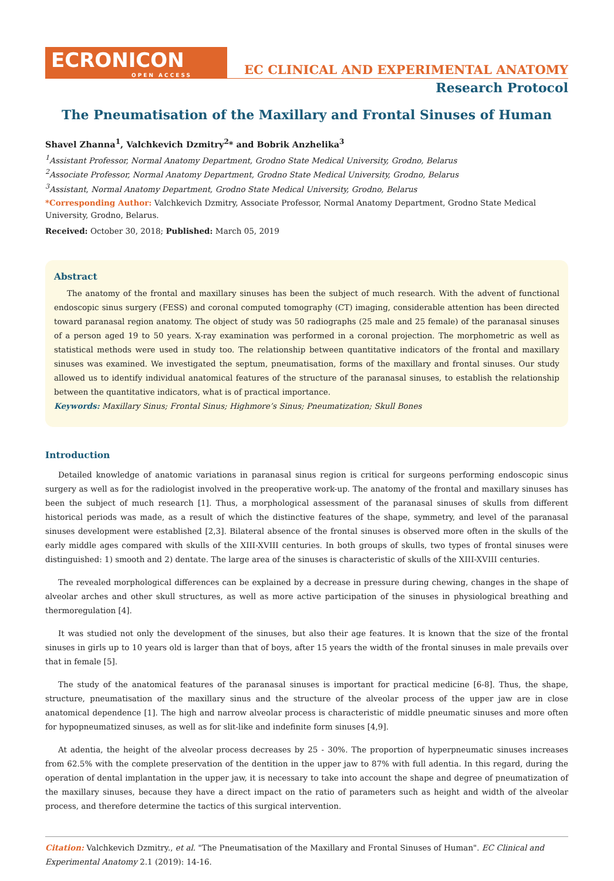ECRONICON
OPEN ACCESS
EC CLINICAL AND EXPERIMENTAL ANATOMY
Research Protocol
The Pneumatisation of the Maxillary and Frontal Sinuses of Human
Shavel Zhanna<sup>1</sup>, Valchkevich Dzmitry<sup>2</sup>* and Bobrik Anzhelika<sup>3</sup>
<sup>1</sup> Assistant Professor, Normal Anatomy Department, Grodno State Medical University, Grodno, Belarus
<sup>2</sup> Associate Professor, Normal Anatomy Department, Grodno State Medical University, Grodno, Belarus
<sup>3</sup> Assistant, Normal Anatomy Department, Grodno State Medical University, Grodno, Belarus
*Corresponding Author: Valchkevich Dzmitry, Associate Professor, Normal Anatomy Department, Grodno State Medical University, Grodno, Belarus.
Received: October 30, 2018; Published: March 05, 2019
Abstract
The anatomy of the frontal and maxillary sinuses has been the subject of much research. With the advent of functional endoscopic sinus surgery (FESS) and coronal computed tomography (CT) imaging, considerable attention has been directed toward paranasal region anatomy. The object of study was 50 radiographs (25 male and 25 female) of the paranasal sinuses of a person aged 19 to 50 years. X-ray examination was performed in a coronal projection. The morphometric as well as statistical methods were used in study too. The relationship between quantitative indicators of the frontal and maxillary sinuses was examined. We investigated the septum, pneumatisation, forms of the maxillary and frontal sinuses. Our study allowed us to identify individual anatomical features of the structure of the paranasal sinuses, to establish the relationship between the quantitative indicators, what is of practical importance.
Keywords: Maxillary Sinus; Frontal Sinus; Highmore’s Sinus; Pneumatization; Skull Bones
Introduction
Detailed knowledge of anatomic variations in paranasal sinus region is critical for surgeons performing endoscopic sinus surgery as well as for the radiologist involved in the preoperative work-up. The anatomy of the frontal and maxillary sinuses has been the subject of much research [1]. Thus, a morphological assessment of the paranasal sinuses of skulls from different historical periods was made, as a result of which the distinctive features of the shape, symmetry, and level of the paranasal sinuses development were established [2,3]. Bilateral absence of the frontal sinuses is observed more often in the skulls of the early middle ages compared with skulls of the XIII-XVIII centuries. In both groups of skulls, two types of frontal sinuses were distinguished: 1) smooth and 2) dentate. The large area of the sinuses is characteristic of skulls of the XIII-XVIII centuries.
The revealed morphological differences can be explained by a decrease in pressure during chewing, changes in the shape of alveolar arches and other skull structures, as well as more active participation of the sinuses in physiological breathing and thermoregulation [4].
It was studied not only the development of the sinuses, but also their age features. It is known that the size of the frontal sinuses in girls up to 10 years old is larger than that of boys, after 15 years the width of the frontal sinuses in male prevails over that in female [5].
The study of the anatomical features of the paranasal sinuses is important for practical medicine [6-8]. Thus, the shape, structure, pneumatisation of the maxillary sinus and the structure of the alveolar process of the upper jaw are in close anatomical dependence [1]. The high and narrow alveolar process is characteristic of middle pneumatic sinuses and more often for hypopneumatized sinuses, as well as for slit-like and indefinite form sinuses [4,9].
At adentia, the height of the alveolar process decreases by 25 - 30%. The proportion of hyperpneumatic sinuses increases from 62.5% with the complete preservation of the dentition in the upper jaw to 87% with full adentia. In this regard, during the operation of dental implantation in the upper jaw, it is necessary to take into account the shape and degree of pneumatization of the maxillary sinuses, because they have a direct impact on the ratio of parameters such as height and width of the alveolar process, and therefore determine the tactics of this surgical intervention.
Citation: Valchkevich Dzmitry., et al. "The Pneumatisation of the Maxillary and Frontal Sinuses of Human". EC Clinical and Experimental Anatomy 2.1 (2019): 14-16.